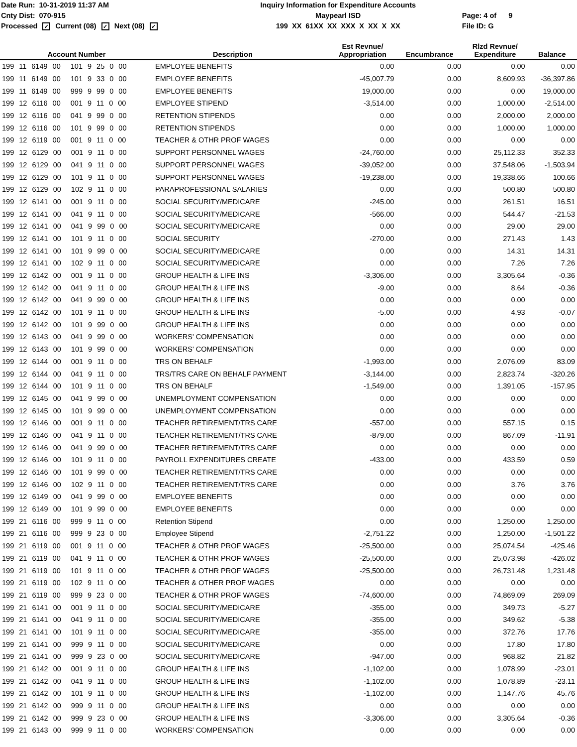Date Run: 10-31-2019 11:37 AM
Cnty Dist: 070-915
Processed ✓ Current (08) ✓ Next (08) ✓
Inquiry Information for Expenditure Accounts
Maypearl ISD
199 XX 61XX XX XXX X XX X XX
Page: 4 of 9
File ID: G
| Account Number | Description | Est Revnue/ Appropriation | Encumbrance | Rlzd Revnue/ Expenditure | Balance |
| --- | --- | --- | --- | --- | --- |
| 199 11 6149 00 101 9 25 0 00 | EMPLOYEE BENEFITS | 0.00 | 0.00 | 0.00 | 0.00 |
| 199 11 6149 00 101 9 33 0 00 | EMPLOYEE BENEFITS | -45,007.79 | 0.00 | 8,609.93 | -36,397.86 |
| 199 11 6149 00 999 9 99 0 00 | EMPLOYEE BENEFITS | 19,000.00 | 0.00 | 0.00 | 19,000.00 |
| 199 12 6116 00 001 9 11 0 00 | EMPLOYEE STIPEND | -3,514.00 | 0.00 | 1,000.00 | -2,514.00 |
| 199 12 6116 00 041 9 99 0 00 | RETENTION STIPENDS | 0.00 | 0.00 | 2,000.00 | 2,000.00 |
| 199 12 6116 00 101 9 99 0 00 | RETENTION STIPENDS | 0.00 | 0.00 | 1,000.00 | 1,000.00 |
| 199 12 6119 00 001 9 11 0 00 | TEACHER & OTHR PROF WAGES | 0.00 | 0.00 | 0.00 | 0.00 |
| 199 12 6129 00 001 9 11 0 00 | SUPPORT PERSONNEL WAGES | -24,760.00 | 0.00 | 25,112.33 | 352.33 |
| 199 12 6129 00 041 9 11 0 00 | SUPPORT PERSONNEL WAGES | -39,052.00 | 0.00 | 37,548.06 | -1,503.94 |
| 199 12 6129 00 101 9 11 0 00 | SUPPORT PERSONNEL WAGES | -19,238.00 | 0.00 | 19,338.66 | 100.66 |
| 199 12 6129 00 102 9 11 0 00 | PARAPROFESSIONAL SALARIES | 0.00 | 0.00 | 500.80 | 500.80 |
| 199 12 6141 00 001 9 11 0 00 | SOCIAL SECURITY/MEDICARE | -245.00 | 0.00 | 261.51 | 16.51 |
| 199 12 6141 00 041 9 11 0 00 | SOCIAL SECURITY/MEDICARE | -566.00 | 0.00 | 544.47 | -21.53 |
| 199 12 6141 00 041 9 99 0 00 | SOCIAL SECURITY/MEDICARE | 0.00 | 0.00 | 29.00 | 29.00 |
| 199 12 6141 00 101 9 11 0 00 | SOCIAL SECURITY | -270.00 | 0.00 | 271.43 | 1.43 |
| 199 12 6141 00 101 9 99 0 00 | SOCIAL SECURITY/MEDICARE | 0.00 | 0.00 | 14.31 | 14.31 |
| 199 12 6141 00 102 9 11 0 00 | SOCIAL SECURITY/MEDICARE | 0.00 | 0.00 | 7.26 | 7.26 |
| 199 12 6142 00 001 9 11 0 00 | GROUP HEALTH & LIFE INS | -3,306.00 | 0.00 | 3,305.64 | -0.36 |
| 199 12 6142 00 041 9 11 0 00 | GROUP HEALTH & LIFE INS | -9.00 | 0.00 | 8.64 | -0.36 |
| 199 12 6142 00 041 9 99 0 00 | GROUP HEALTH & LIFE INS | 0.00 | 0.00 | 0.00 | 0.00 |
| 199 12 6142 00 101 9 11 0 00 | GROUP HEALTH & LIFE INS | -5.00 | 0.00 | 4.93 | -0.07 |
| 199 12 6142 00 101 9 99 0 00 | GROUP HEALTH & LIFE INS | 0.00 | 0.00 | 0.00 | 0.00 |
| 199 12 6143 00 041 9 99 0 00 | WORKERS' COMPENSATION | 0.00 | 0.00 | 0.00 | 0.00 |
| 199 12 6143 00 101 9 99 0 00 | WORKERS' COMPENSATION | 0.00 | 0.00 | 0.00 | 0.00 |
| 199 12 6144 00 001 9 11 0 00 | TRS ON BEHALF | -1,993.00 | 0.00 | 2,076.09 | 83.09 |
| 199 12 6144 00 041 9 11 0 00 | TRS/TRS CARE ON BEHALF PAYMENT | -3,144.00 | 0.00 | 2,823.74 | -320.26 |
| 199 12 6144 00 101 9 11 0 00 | TRS ON BEHALF | -1,549.00 | 0.00 | 1,391.05 | -157.95 |
| 199 12 6145 00 041 9 99 0 00 | UNEMPLOYMENT COMPENSATION | 0.00 | 0.00 | 0.00 | 0.00 |
| 199 12 6145 00 101 9 99 0 00 | UNEMPLOYMENT COMPENSATION | 0.00 | 0.00 | 0.00 | 0.00 |
| 199 12 6146 00 001 9 11 0 00 | TEACHER RETIREMENT/TRS CARE | -557.00 | 0.00 | 557.15 | 0.15 |
| 199 12 6146 00 041 9 11 0 00 | TEACHER RETIREMENT/TRS CARE | -879.00 | 0.00 | 867.09 | -11.91 |
| 199 12 6146 00 041 9 99 0 00 | TEACHER RETIREMENT/TRS CARE | 0.00 | 0.00 | 0.00 | 0.00 |
| 199 12 6146 00 101 9 11 0 00 | PAYROLL EXPENDITURES CREATE | -433.00 | 0.00 | 433.59 | 0.59 |
| 199 12 6146 00 101 9 99 0 00 | TEACHER RETIREMENT/TRS CARE | 0.00 | 0.00 | 0.00 | 0.00 |
| 199 12 6146 00 102 9 11 0 00 | TEACHER RETIREMENT/TRS CARE | 0.00 | 0.00 | 3.76 | 3.76 |
| 199 12 6149 00 041 9 99 0 00 | EMPLOYEE BENEFITS | 0.00 | 0.00 | 0.00 | 0.00 |
| 199 12 6149 00 101 9 99 0 00 | EMPLOYEE BENEFITS | 0.00 | 0.00 | 0.00 | 0.00 |
| 199 21 6116 00 999 9 11 0 00 | Retention Stipend | 0.00 | 0.00 | 1,250.00 | 1,250.00 |
| 199 21 6116 00 999 9 23 0 00 | Employee Stipend | -2,751.22 | 0.00 | 1,250.00 | -1,501.22 |
| 199 21 6119 00 001 9 11 0 00 | TEACHER & OTHR PROF WAGES | -25,500.00 | 0.00 | 25,074.54 | -425.46 |
| 199 21 6119 00 041 9 11 0 00 | TEACHER & OTHR PROF WAGES | -25,500.00 | 0.00 | 25,073.98 | -426.02 |
| 199 21 6119 00 101 9 11 0 00 | TEACHER & OTHR PROF WAGES | -25,500.00 | 0.00 | 26,731.48 | 1,231.48 |
| 199 21 6119 00 102 9 11 0 00 | TEACHER & OTHER PROF WAGES | 0.00 | 0.00 | 0.00 | 0.00 |
| 199 21 6119 00 999 9 23 0 00 | TEACHER & OTHR PROF WAGES | -74,600.00 | 0.00 | 74,869.09 | 269.09 |
| 199 21 6141 00 001 9 11 0 00 | SOCIAL SECURITY/MEDICARE | -355.00 | 0.00 | 349.73 | -5.27 |
| 199 21 6141 00 041 9 11 0 00 | SOCIAL SECURITY/MEDICARE | -355.00 | 0.00 | 349.62 | -5.38 |
| 199 21 6141 00 101 9 11 0 00 | SOCIAL SECURITY/MEDICARE | -355.00 | 0.00 | 372.76 | 17.76 |
| 199 21 6141 00 999 9 11 0 00 | SOCIAL SECURITY/MEDICARE | 0.00 | 0.00 | 17.80 | 17.80 |
| 199 21 6141 00 999 9 23 0 00 | SOCIAL SECURITY/MEDICARE | -947.00 | 0.00 | 968.82 | 21.82 |
| 199 21 6142 00 001 9 11 0 00 | GROUP HEALTH & LIFE INS | -1,102.00 | 0.00 | 1,078.99 | -23.01 |
| 199 21 6142 00 041 9 11 0 00 | GROUP HEALTH & LIFE INS | -1,102.00 | 0.00 | 1,078.89 | -23.11 |
| 199 21 6142 00 101 9 11 0 00 | GROUP HEALTH & LIFE INS | -1,102.00 | 0.00 | 1,147.76 | 45.76 |
| 199 21 6142 00 999 9 11 0 00 | GROUP HEALTH & LIFE INS | 0.00 | 0.00 | 0.00 | 0.00 |
| 199 21 6142 00 999 9 23 0 00 | GROUP HEALTH & LIFE INS | -3,306.00 | 0.00 | 3,305.64 | -0.36 |
| 199 21 6143 00 999 9 11 0 00 | WORKERS' COMPENSATION | 0.00 | 0.00 | 0.00 | 0.00 |